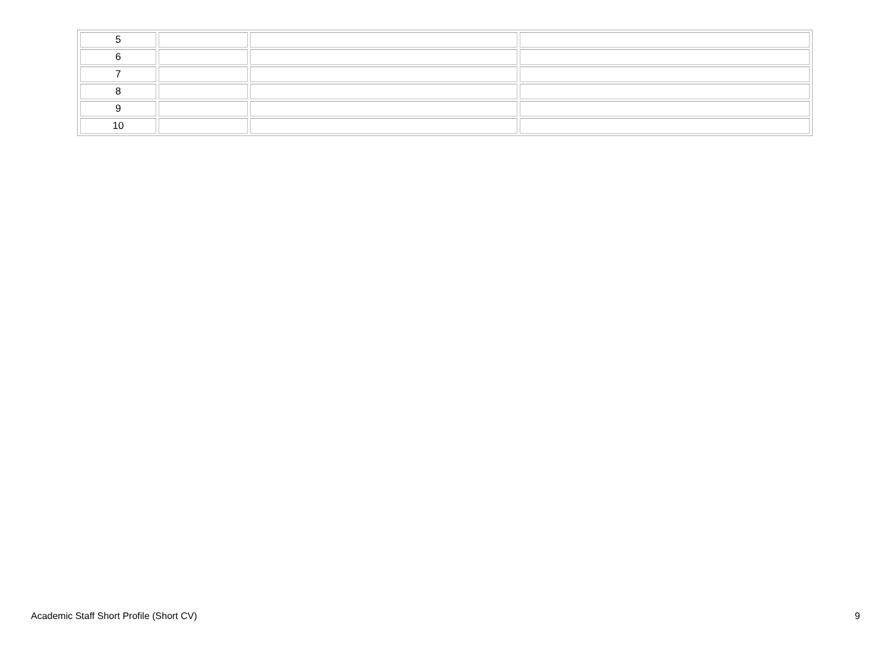| 5 | | | |
| 6 | | | |
| 7 | | | |
| 8 | | | |
| 9 | | | |
| 10 | | | |
Academic Staff Short Profile (Short CV) 9